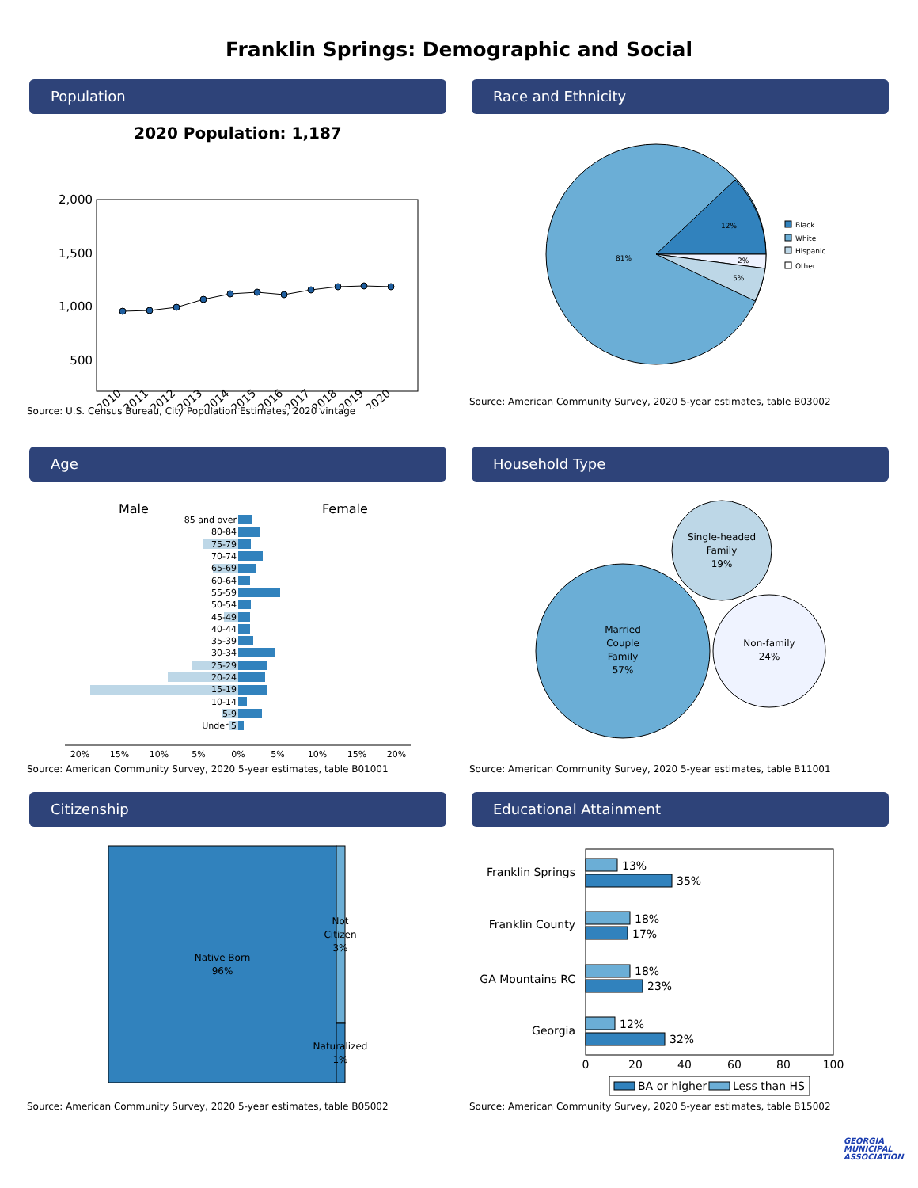Franklin Springs: Demographic and Social
Population
2020 Population: 1,187
2,000
1,500
1,000
500
2010
2011
2012
2013
2014
2015
2016
2017
2018
2019
2020
Source: U.S. Census Bureau, City Population Estimates, 2020 vintage
Race and Ethnicity
12%
81%
2%
5%
Black
White
Hispanic
Other
Source: American Community Survey, 2020 5-year estimates, table B03002
Age
Male
Female
85 and over
80-84
75-79
70-74
65-69
60-64
55-59
50-54
45-49
40-44
35-39
30-34
25-29
20-24
15-19
10-14
5-9
Under 5
20%
15%
10%
5%
0%
5%
10%
15%
20%
Source: American Community Survey, 2020 5-year estimates, table B01001
Household Type
Married
Couple
Family
57%
Single-headed
Family
19%
Non-family
24%
Source: American Community Survey, 2020 5-year estimates, table B11001
Citizenship
Native Born
96%
Not
Citizen
3%
Naturalized
1%
Source: American Community Survey, 2020 5-year estimates, table B05002
Educational Attainment
Franklin Springs
Franklin County
GA Mountains RC
Georgia
13%
35%
18%
17%
18%
23%
12%
32%
0
20
40
60
80
100
BA or higher
Less than HS
Source: American Community Survey, 2020 5-year estimates, table B15002
GEORGIA MUNICIPAL ASSOCIATION